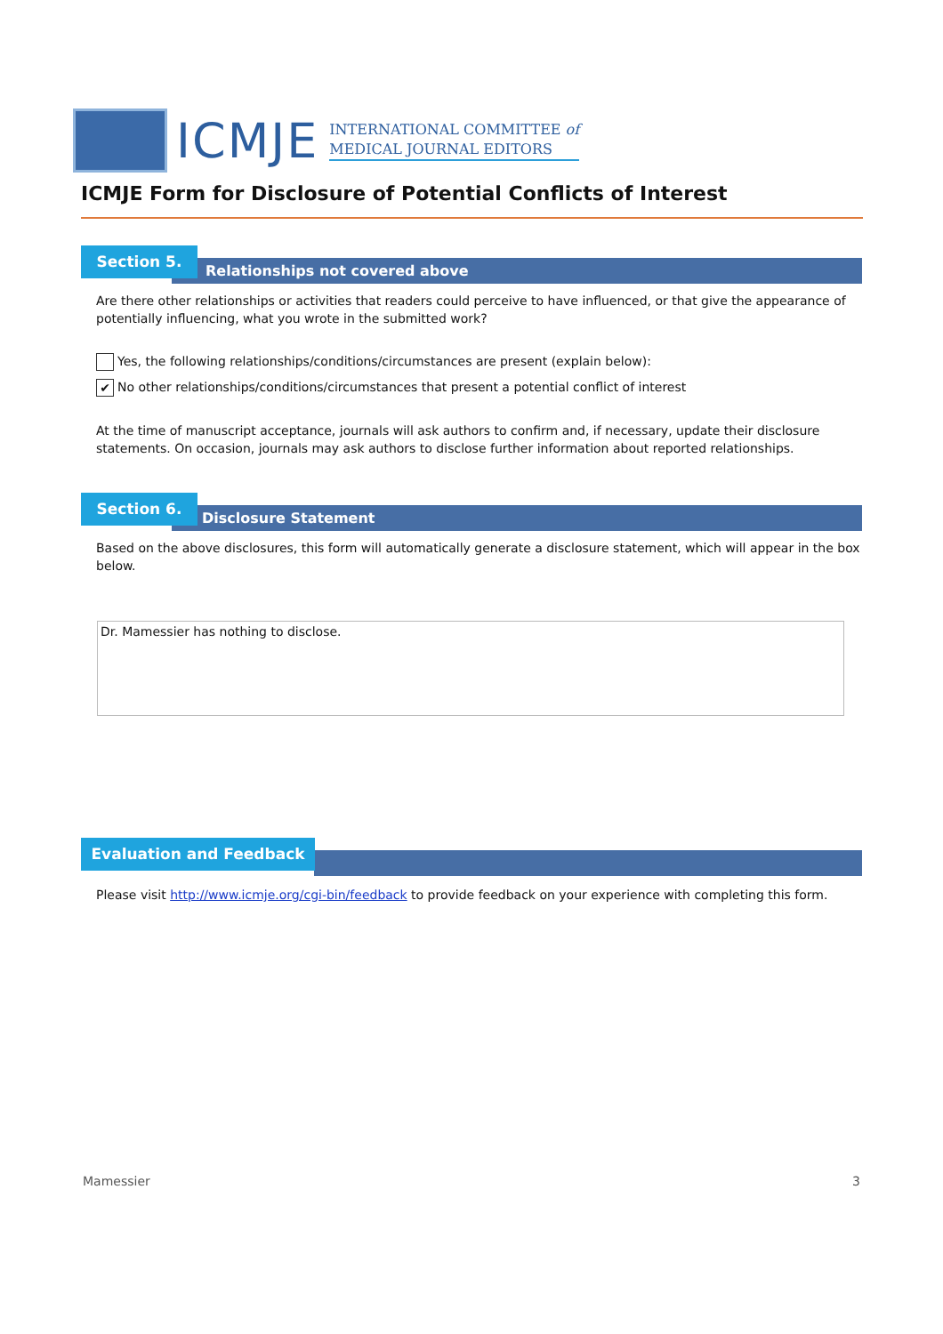ICMJE
INTERNATIONAL COMMITTEE of
MEDICAL JOURNAL EDITORS
ICMJE Form for Disclosure of Potential Conflicts of Interest
Relationships not covered above
Section 5.
Are there other relationships or activities that readers could perceive to have influenced, or that give the appearance of potentially influencing, what you wrote in the submitted work?
Yes, the following relationships/conditions/circumstances are present (explain below):
✔ No other relationships/conditions/circumstances that present a potential conflict of interest
At the time of manuscript acceptance, journals will ask authors to confirm and, if necessary, update their disclosure statements. On occasion, journals may ask authors to disclose further information about reported relationships.
Disclosure Statement
Section 6.
Based on the above disclosures, this form will automatically generate a disclosure statement, which will appear in the box below.
Dr. Mamessier has nothing to disclose.
Evaluation and Feedback
Please visit http://www.icmje.org/cgi-bin/feedback to provide feedback on your experience with completing this form.
Mamessier 3